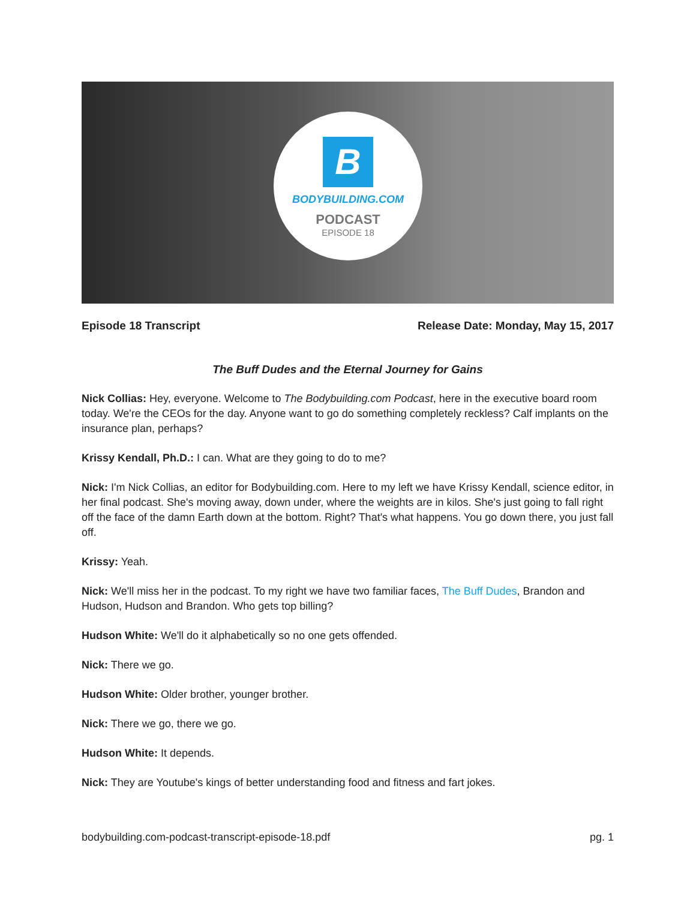B
BODYBUILDING.COM
PODCAST
EPISODE 18
Episode 18 Transcript Release Date: Monday, May 15, 2017
The Buff Dudes and the Eternal Journey for Gains
Nick Collias: Hey, everyone. Welcome to The Bodybuilding.com Podcast, here in the executive board room today. We're the CEOs for the day. Anyone want to go do something completely reckless? Calf implants on the insurance plan, perhaps?
Krissy Kendall, Ph.D.: I can. What are they going to do to me?
Nick: I'm Nick Collias, an editor for Bodybuilding.com. Here to my left we have Krissy Kendall, science editor, in her final podcast. She's moving away, down under, where the weights are in kilos. She's just going to fall right off the face of the damn Earth down at the bottom. Right? That's what happens. You go down there, you just fall off.
Krissy: Yeah.
Nick: We'll miss her in the podcast. To my right we have two familiar faces, The Buff Dudes, Brandon and Hudson, Hudson and Brandon. Who gets top billing?
Hudson White: We'll do it alphabetically so no one gets offended.
Nick: There we go.
Hudson White: Older brother, younger brother.
Nick: There we go, there we go.
Hudson White: It depends.
Nick: They are Youtube's kings of better understanding food and fitness and fart jokes.
bodybuilding.com-podcast-transcript-episode-18.pdf pg. 1